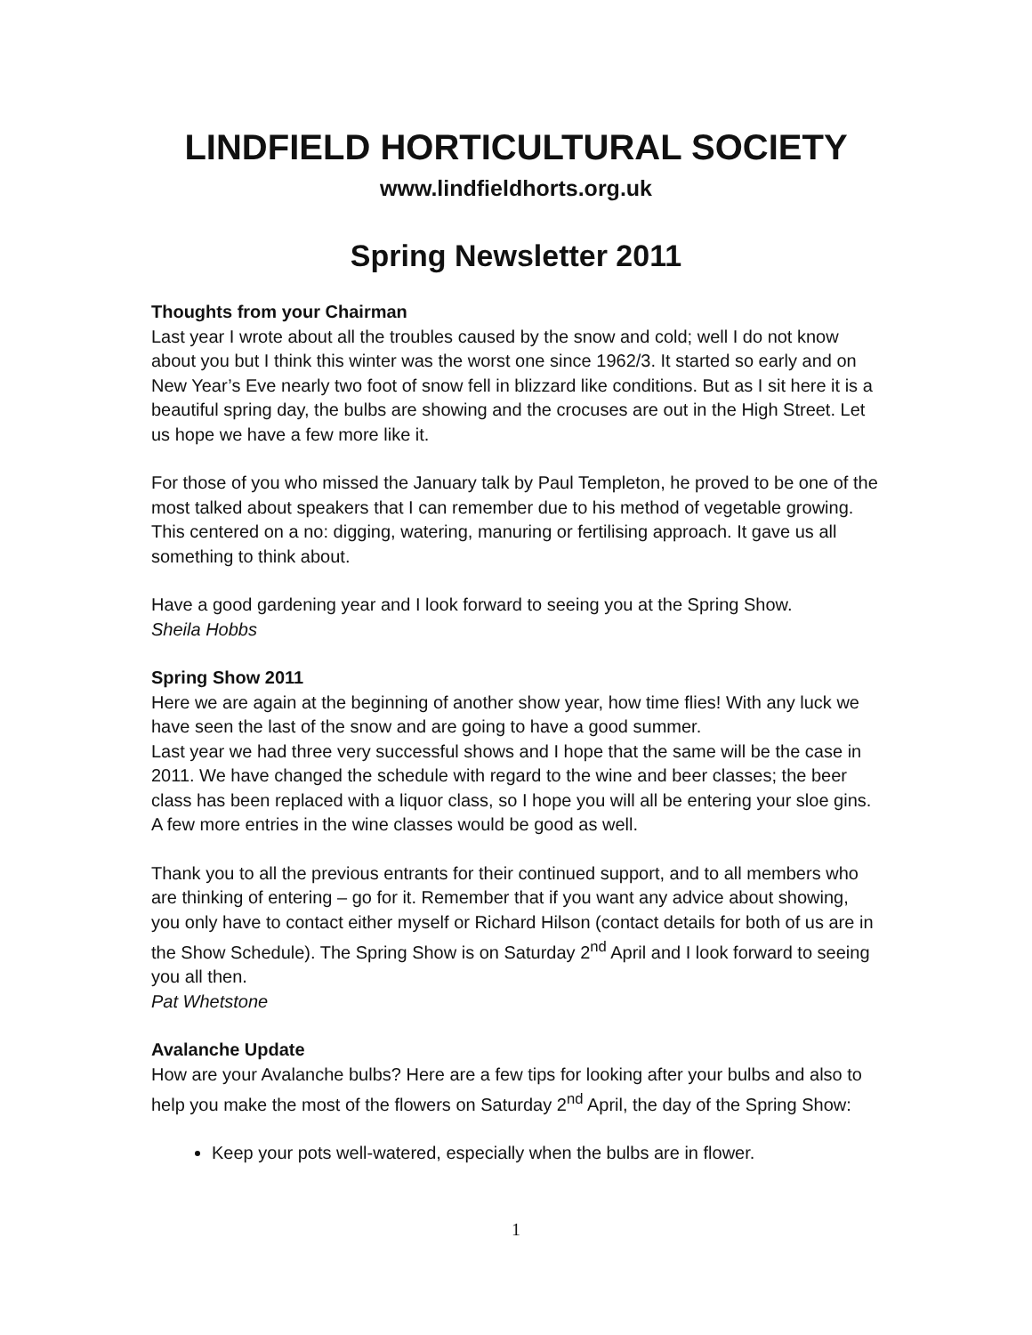LINDFIELD HORTICULTURAL SOCIETY
www.lindfieldhorts.org.uk
Spring Newsletter 2011
Thoughts from your Chairman
Last year I wrote about all the troubles caused by the snow and cold; well I do not know about you but I think this winter was the worst one since 1962/3. It started so early and on New Year’s Eve nearly two foot of snow fell in blizzard like conditions. But as I sit here it is a beautiful spring day, the bulbs are showing and the crocuses are out in the High Street. Let us hope we have a few more like it.
For those of you who missed the January talk by Paul Templeton, he proved to be one of the most talked about speakers that I can remember due to his method of vegetable growing. This centered on a no: digging, watering, manuring or fertilising approach. It gave us all something to think about.
Have a good gardening year and I look forward to seeing you at the Spring Show.
Sheila Hobbs
Spring Show 2011
Here we are again at the beginning of another show year, how time flies! With any luck we have seen the last of the snow and are going to have a good summer.
Last year we had three very successful shows and I hope that the same will be the case in 2011. We have changed the schedule with regard to the wine and beer classes; the beer class has been replaced with a liquor class, so I hope you will all be entering your sloe gins. A few more entries in the wine classes would be good as well.
Thank you to all the previous entrants for their continued support, and to all members who are thinking of entering – go for it. Remember that if you want any advice about showing, you only have to contact either myself or Richard Hilson (contact details for both of us are in the Show Schedule). The Spring Show is on Saturday 2<sup>nd</sup> April and I look forward to seeing you all then.
Pat Whetstone
Avalanche Update
How are your Avalanche bulbs? Here are a few tips for looking after your bulbs and also to help you make the most of the flowers on Saturday 2<sup>nd</sup> April, the day of the Spring Show:
Keep your pots well-watered, especially when the bulbs are in flower.
1